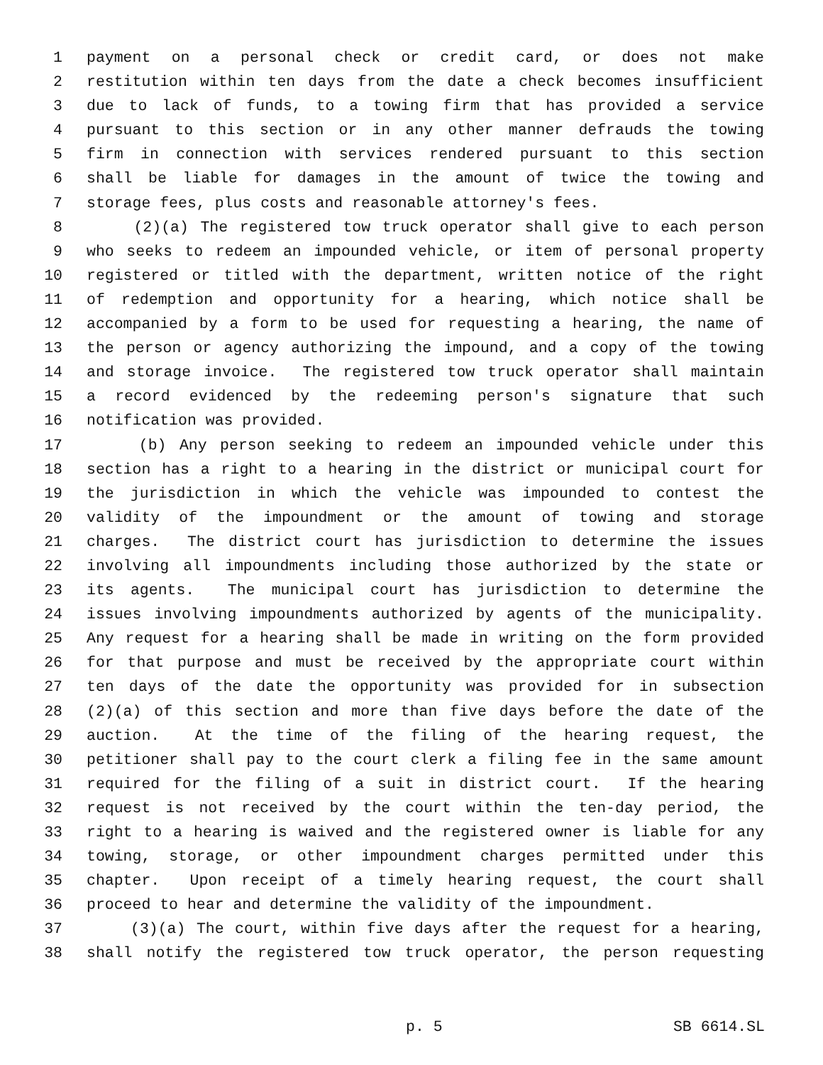1 payment on a personal check or credit card, or does not make
2 restitution within ten days from the date a check becomes insufficient
3 due to lack of funds, to a towing firm that has provided a service
4 pursuant to this section or in any other manner defrauds the towing
5 firm in connection with services rendered pursuant to this section
6 shall be liable for damages in the amount of twice the towing and
7 storage fees, plus costs and reasonable attorney's fees.
8 (2)(a) The registered tow truck operator shall give to each person
9 who seeks to redeem an impounded vehicle, or item of personal property
10 registered or titled with the department, written notice of the right
11 of redemption and opportunity for a hearing, which notice shall be
12 accompanied by a form to be used for requesting a hearing, the name of
13 the person or agency authorizing the impound, and a copy of the towing
14 and storage invoice. The registered tow truck operator shall maintain
15 a record evidenced by the redeeming person's signature that such
16 notification was provided.
17 (b) Any person seeking to redeem an impounded vehicle under this
18 section has a right to a hearing in the district or municipal court for
19 the jurisdiction in which the vehicle was impounded to contest the
20 validity of the impoundment or the amount of towing and storage
21 charges. The district court has jurisdiction to determine the issues
22 involving all impoundments including those authorized by the state or
23 its agents. The municipal court has jurisdiction to determine the
24 issues involving impoundments authorized by agents of the municipality.
25 Any request for a hearing shall be made in writing on the form provided
26 for that purpose and must be received by the appropriate court within
27 ten days of the date the opportunity was provided for in subsection
28 (2)(a) of this section and more than five days before the date of the
29 auction. At the time of the filing of the hearing request, the
30 petitioner shall pay to the court clerk a filing fee in the same amount
31 required for the filing of a suit in district court. If the hearing
32 request is not received by the court within the ten-day period, the
33 right to a hearing is waived and the registered owner is liable for any
34 towing, storage, or other impoundment charges permitted under this
35 chapter. Upon receipt of a timely hearing request, the court shall
36 proceed to hear and determine the validity of the impoundment.
37 (3)(a) The court, within five days after the request for a hearing,
38 shall notify the registered tow truck operator, the person requesting
p. 5 SB 6614.SL